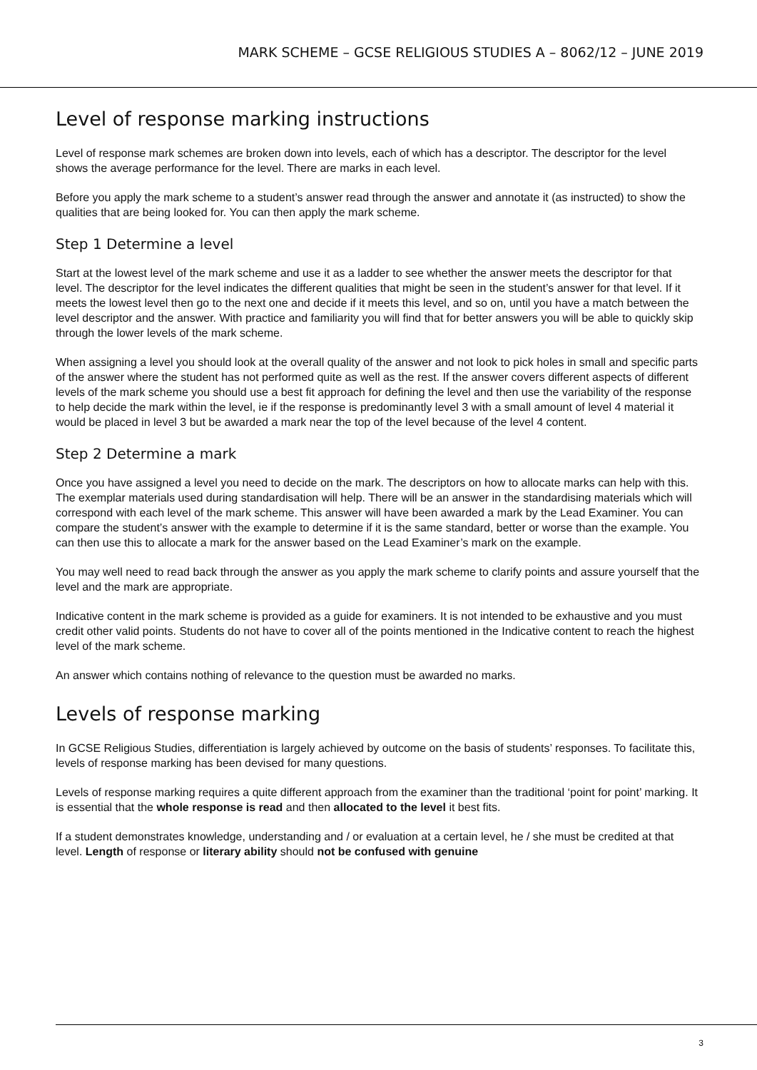MARK SCHEME – GCSE RELIGIOUS STUDIES A – 8062/12 – JUNE 2019
Level of response marking instructions
Level of response mark schemes are broken down into levels, each of which has a descriptor. The descriptor for the level shows the average performance for the level. There are marks in each level.
Before you apply the mark scheme to a student’s answer read through the answer and annotate it (as instructed) to show the qualities that are being looked for. You can then apply the mark scheme.
Step 1 Determine a level
Start at the lowest level of the mark scheme and use it as a ladder to see whether the answer meets the descriptor for that level. The descriptor for the level indicates the different qualities that might be seen in the student’s answer for that level. If it meets the lowest level then go to the next one and decide if it meets this level, and so on, until you have a match between the level descriptor and the answer. With practice and familiarity you will find that for better answers you will be able to quickly skip through the lower levels of the mark scheme.
When assigning a level you should look at the overall quality of the answer and not look to pick holes in small and specific parts of the answer where the student has not performed quite as well as the rest. If the answer covers different aspects of different levels of the mark scheme you should use a best fit approach for defining the level and then use the variability of the response to help decide the mark within the level, ie if the response is predominantly level 3 with a small amount of level 4 material it would be placed in level 3 but be awarded a mark near the top of the level because of the level 4 content.
Step 2 Determine a mark
Once you have assigned a level you need to decide on the mark. The descriptors on how to allocate marks can help with this. The exemplar materials used during standardisation will help. There will be an answer in the standardising materials which will correspond with each level of the mark scheme. This answer will have been awarded a mark by the Lead Examiner. You can compare the student’s answer with the example to determine if it is the same standard, better or worse than the example. You can then use this to allocate a mark for the answer based on the Lead Examiner’s mark on the example.
You may well need to read back through the answer as you apply the mark scheme to clarify points and assure yourself that the level and the mark are appropriate.
Indicative content in the mark scheme is provided as a guide for examiners. It is not intended to be exhaustive and you must credit other valid points. Students do not have to cover all of the points mentioned in the Indicative content to reach the highest level of the mark scheme.
An answer which contains nothing of relevance to the question must be awarded no marks.
Levels of response marking
In GCSE Religious Studies, differentiation is largely achieved by outcome on the basis of students’ responses. To facilitate this, levels of response marking has been devised for many questions.
Levels of response marking requires a quite different approach from the examiner than the traditional ‘point for point’ marking. It is essential that the whole response is read and then allocated to the level it best fits.
If a student demonstrates knowledge, understanding and / or evaluation at a certain level, he / she must be credited at that level. Length of response or literary ability should not be confused with genuine
3